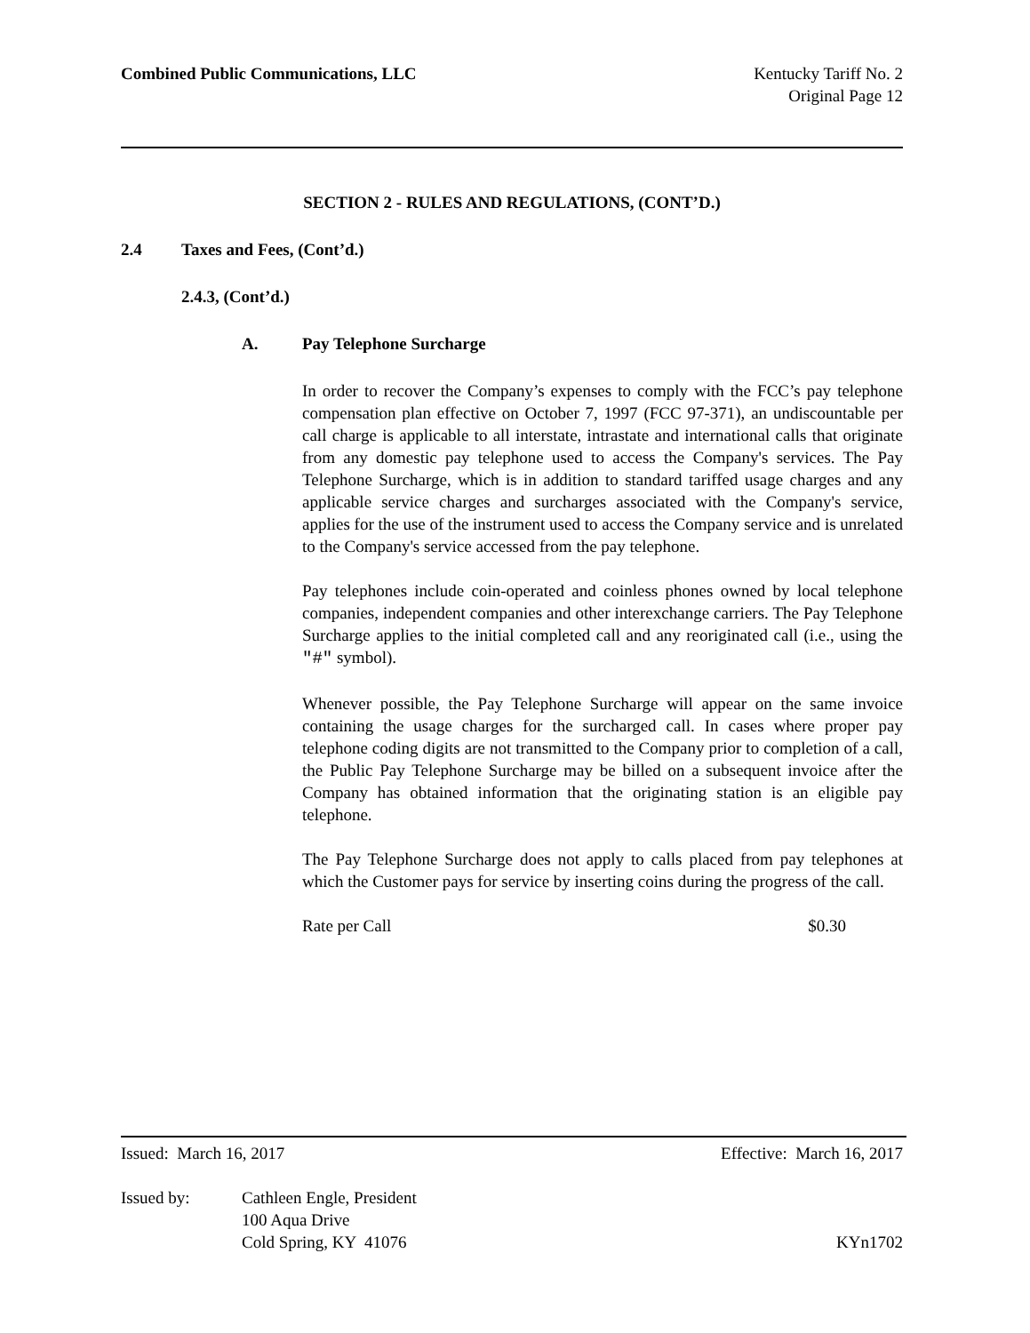Combined Public Communications, LLC
Kentucky Tariff No. 2
Original Page 12
SECTION 2 - RULES AND REGULATIONS, (CONT’D.)
2.4 Taxes and Fees, (Cont’d.)
2.4.3, (Cont’d.)
A. Pay Telephone Surcharge
In order to recover the Company’s expenses to comply with the FCC’s pay telephone compensation plan effective on October 7, 1997 (FCC 97-371), an undiscountable per call charge is applicable to all interstate, intrastate and international calls that originate from any domestic pay telephone used to access the Company's services. The Pay Telephone Surcharge, which is in addition to standard tariffed usage charges and any applicable service charges and surcharges associated with the Company's service, applies for the use of the instrument used to access the Company service and is unrelated to the Company's service accessed from the pay telephone.
Pay telephones include coin-operated and coinless phones owned by local telephone companies, independent companies and other interexchange carriers. The Pay Telephone Surcharge applies to the initial completed call and any reoriginated call (i.e., using the "#" symbol).
Whenever possible, the Pay Telephone Surcharge will appear on the same invoice containing the usage charges for the surcharged call. In cases where proper pay telephone coding digits are not transmitted to the Company prior to completion of a call, the Public Pay Telephone Surcharge may be billed on a subsequent invoice after the Company has obtained information that the originating station is an eligible pay telephone.
The Pay Telephone Surcharge does not apply to calls placed from pay telephones at which the Customer pays for service by inserting coins during the progress of the call.
Rate per Call $0.30
Issued: March 16, 2017 Effective: March 16, 2017
Issued by: Cathleen Engle, President
100 Aqua Drive
Cold Spring, KY 41076 KYn1702